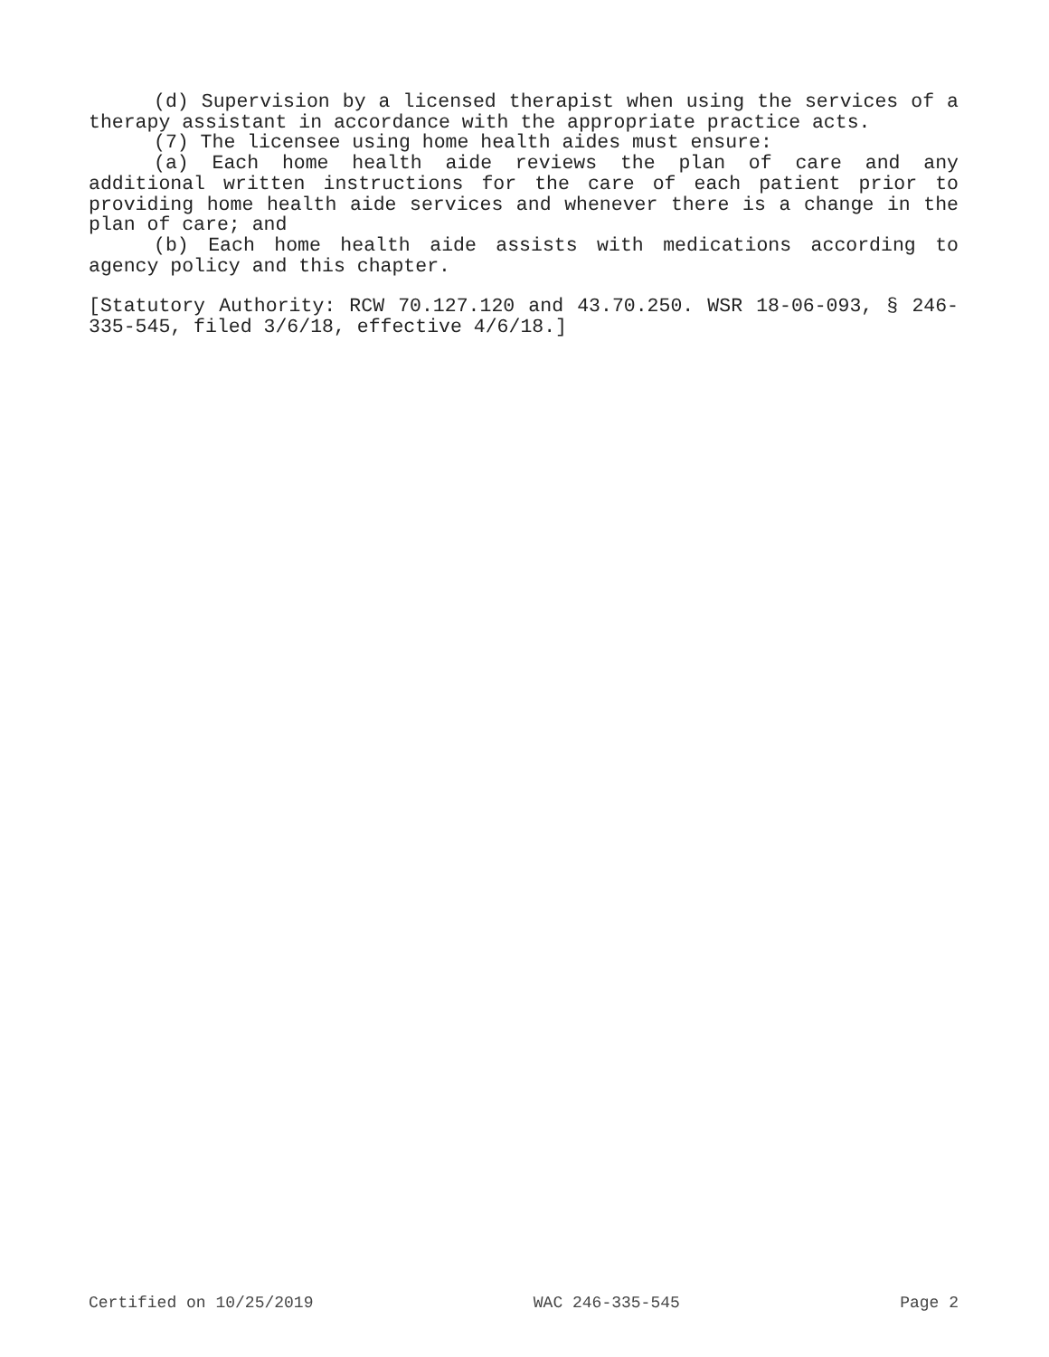(d) Supervision by a licensed therapist when using the services of a therapy assistant in accordance with the appropriate practice acts.
(7) The licensee using home health aides must ensure:
(a) Each home health aide reviews the plan of care and any additional written instructions for the care of each patient prior to providing home health aide services and whenever there is a change in the plan of care; and
(b) Each home health aide assists with medications according to agency policy and this chapter.
[Statutory Authority: RCW 70.127.120 and 43.70.250. WSR 18-06-093, § 246-335-545, filed 3/6/18, effective 4/6/18.]
Certified on 10/25/2019 WAC 246-335-545 Page 2